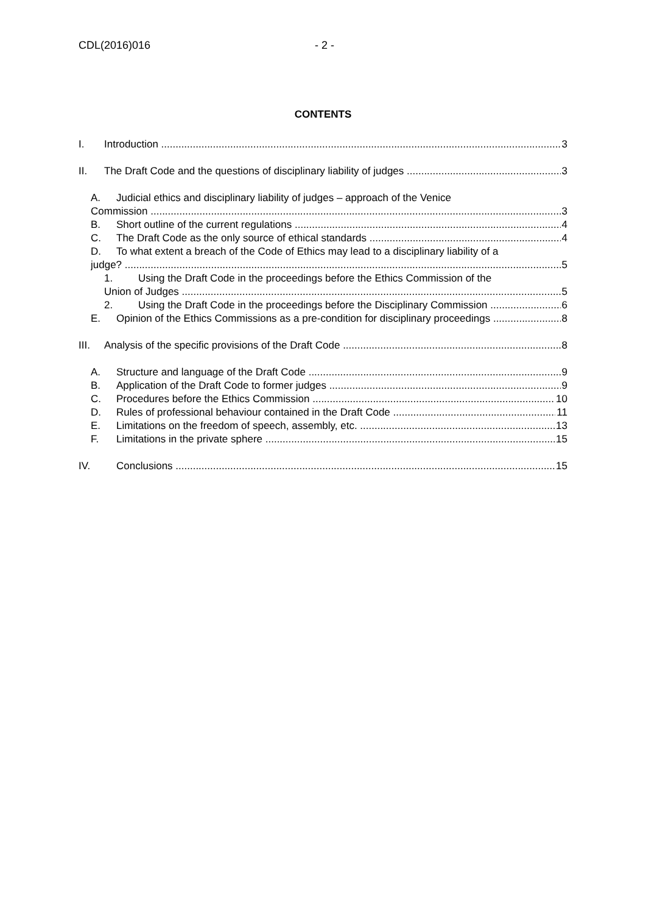CDL(2016)016 - 2 -
CONTENTS
I. Introduction 3
II. The Draft Code and the questions of disciplinary liability of judges 3
A. Judicial ethics and disciplinary liability of judges – approach of the Venice
Commission 3
B. Short outline of the current regulations 4
C. The Draft Code as the only source of ethical standards 4
D. To what extent a breach of the Code of Ethics may lead to a disciplinary liability of a
judge? 5
1. Using the Draft Code in the proceedings before the Ethics Commission of the
Union of Judges 5
2. Using the Draft Code in the proceedings before the Disciplinary Commission 6
E. Opinion of the Ethics Commissions as a pre-condition for disciplinary proceedings 8
III. Analysis of the specific provisions of the Draft Code 8
A. Structure and language of the Draft Code 9
B. Application of the Draft Code to former judges 9
C. Procedures before the Ethics Commission 10
D. Rules of professional behaviour contained in the Draft Code 11
E. Limitations on the freedom of speech, assembly, etc. 13
F. Limitations in the private sphere 15
IV. Conclusions 15